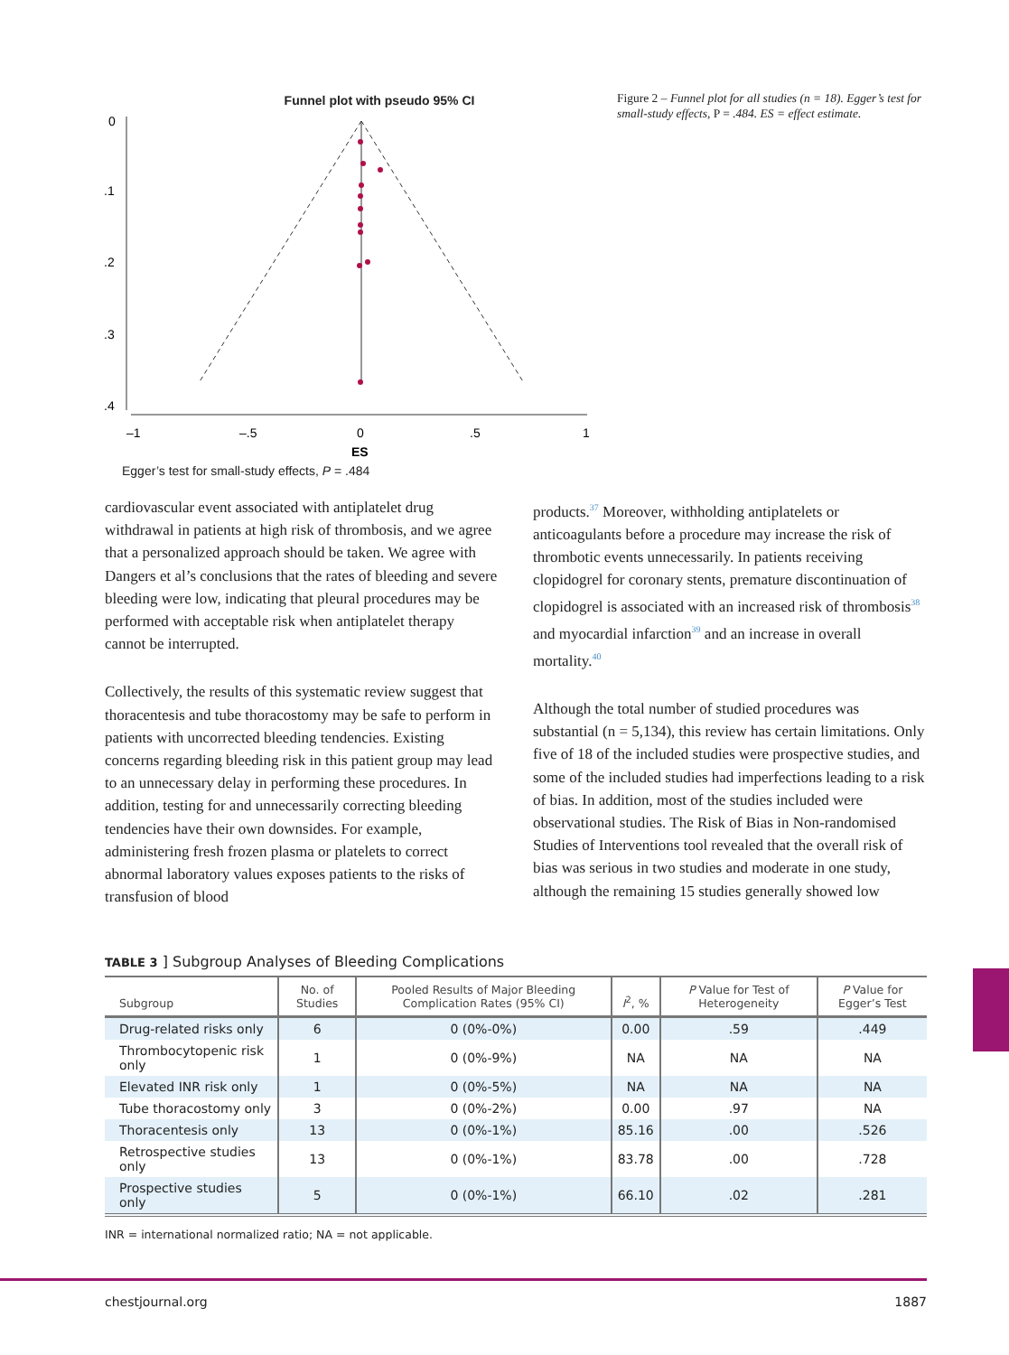Funnel plot with pseudo 95% CI
0
.1
.2
.3
.4
–1
–.5
0
.5
1
ES
Egger’s test for small-study effects, P = .484
Figure 2 – Funnel plot for all studies (n = 18). Egger’s test for small-study effects, P = .484. ES = effect estimate.
cardiovascular event associated with antiplatelet drug withdrawal in patients at high risk of thrombosis, and we agree that a personalized approach should be taken. We agree with Dangers et al’s conclusions that the rates of bleeding and severe bleeding were low, indicating that pleural procedures may be performed with acceptable risk when antiplatelet therapy cannot be interrupted.
Collectively, the results of this systematic review suggest that thoracentesis and tube thoracostomy may be safe to perform in patients with uncorrected bleeding tendencies. Existing concerns regarding bleeding risk in this patient group may lead to an unnecessary delay in performing these procedures. In addition, testing for and unnecessarily correcting bleeding tendencies have their own downsides. For example, administering fresh frozen plasma or platelets to correct abnormal laboratory values exposes patients to the risks of transfusion of blood
products.<sup>37</sup> Moreover, withholding antiplatelets or anticoagulants before a procedure may increase the risk of thrombotic events unnecessarily. In patients receiving clopidogrel for coronary stents, premature discontinuation of clopidogrel is associated with an increased risk of thrombosis<sup>38</sup> and myocardial infarction<sup>39</sup> and an increase in overall mortality.<sup>40</sup>
Although the total number of studied procedures was substantial (n = 5,134), this review has certain limitations. Only five of 18 of the included studies were prospective studies, and some of the included studies had imperfections leading to a risk of bias. In addition, most of the studies included were observational studies. The Risk of Bias in Non-randomised Studies of Interventions tool revealed that the overall risk of bias was serious in two studies and moderate in one study, although the remaining 15 studies generally showed low
TABLE 3 ] Subgroup Analyses of Bleeding Complications
| Subgroup | No. of Studies | Pooled Results of Major Bleeding Complication Rates (95% CI) | I<sup>2</sup>, % | P Value for Test of Heterogeneity | P Value for Egger’s Test |
| --- | --- | --- | --- | --- | --- |
| Drug-related risks only | 6 | 0 (0%-0%) | 0.00 | .59 | .449 |
| Thrombocytopenic risk only | 1 | 0 (0%-9%) | NA | NA | NA |
| Elevated INR risk only | 1 | 0 (0%-5%) | NA | NA | NA |
| Tube thoracostomy only | 3 | 0 (0%-2%) | 0.00 | .97 | NA |
| Thoracentesis only | 13 | 0 (0%-1%) | 85.16 | .00 | .526 |
| Retrospective studies only | 13 | 0 (0%-1%) | 83.78 | .00 | .728 |
| Prospective studies only | 5 | 0 (0%-1%) | 66.10 | .02 | .281 |
INR = international normalized ratio; NA = not applicable.
chestjournal.org 1887